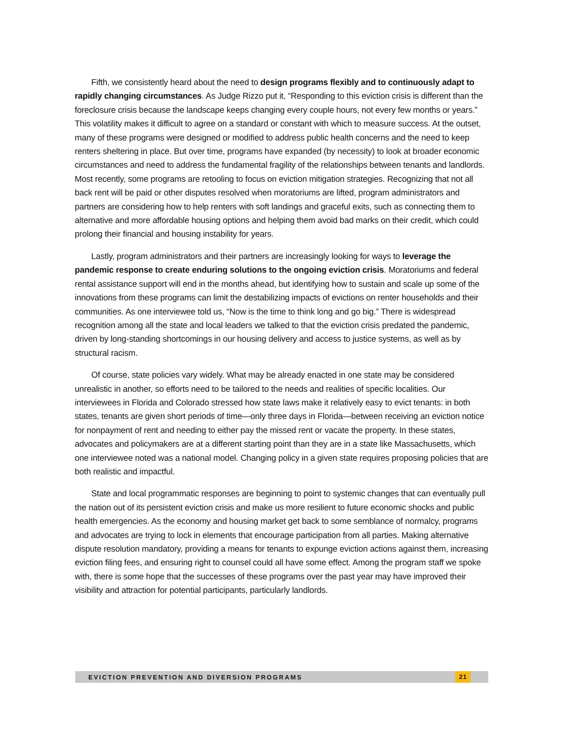Fifth, we consistently heard about the need to design programs flexibly and to continuously adapt to rapidly changing circumstances. As Judge Rizzo put it, “Responding to this eviction crisis is different than the foreclosure crisis because the landscape keeps changing every couple hours, not every few months or years.” This volatility makes it difficult to agree on a standard or constant with which to measure success. At the outset, many of these programs were designed or modified to address public health concerns and the need to keep renters sheltering in place. But over time, programs have expanded (by necessity) to look at broader economic circumstances and need to address the fundamental fragility of the relationships between tenants and landlords. Most recently, some programs are retooling to focus on eviction mitigation strategies. Recognizing that not all back rent will be paid or other disputes resolved when moratoriums are lifted, program administrators and partners are considering how to help renters with soft landings and graceful exits, such as connecting them to alternative and more affordable housing options and helping them avoid bad marks on their credit, which could prolong their financial and housing instability for years.
Lastly, program administrators and their partners are increasingly looking for ways to leverage the pandemic response to create enduring solutions to the ongoing eviction crisis. Moratoriums and federal rental assistance support will end in the months ahead, but identifying how to sustain and scale up some of the innovations from these programs can limit the destabilizing impacts of evictions on renter households and their communities. As one interviewee told us, “Now is the time to think long and go big.” There is widespread recognition among all the state and local leaders we talked to that the eviction crisis predated the pandemic, driven by long-standing shortcomings in our housing delivery and access to justice systems, as well as by structural racism.
Of course, state policies vary widely. What may be already enacted in one state may be considered unrealistic in another, so efforts need to be tailored to the needs and realities of specific localities. Our interviewees in Florida and Colorado stressed how state laws make it relatively easy to evict tenants: in both states, tenants are given short periods of time—only three days in Florida—between receiving an eviction notice for nonpayment of rent and needing to either pay the missed rent or vacate the property. In these states, advocates and policymakers are at a different starting point than they are in a state like Massachusetts, which one interviewee noted was a national model. Changing policy in a given state requires proposing policies that are both realistic and impactful.
State and local programmatic responses are beginning to point to systemic changes that can eventually pull the nation out of its persistent eviction crisis and make us more resilient to future economic shocks and public health emergencies. As the economy and housing market get back to some semblance of normalcy, programs and advocates are trying to lock in elements that encourage participation from all parties. Making alternative dispute resolution mandatory, providing a means for tenants to expunge eviction actions against them, increasing eviction filing fees, and ensuring right to counsel could all have some effect. Among the program staff we spoke with, there is some hope that the successes of these programs over the past year may have improved their visibility and attraction for potential participants, particularly landlords.
EVICTION PREVENTION AND DIVERSION PROGRAMS 21